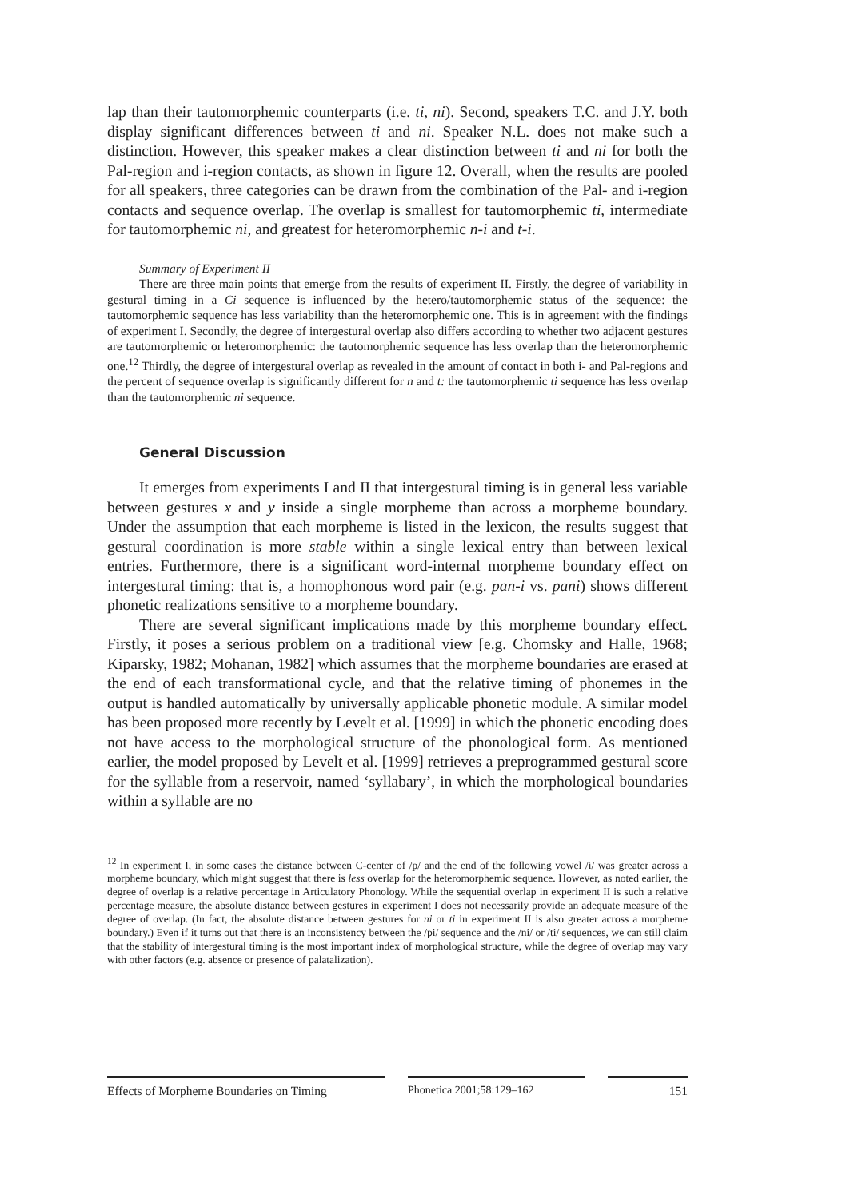lap than their tautomorphemic counterparts (i.e. ti, ni). Second, speakers T.C. and J.Y. both display significant differences between ti and ni. Speaker N.L. does not make such a distinction. However, this speaker makes a clear distinction between ti and ni for both the Pal-region and i-region contacts, as shown in figure 12. Overall, when the results are pooled for all speakers, three categories can be drawn from the combination of the Pal- and i-region contacts and sequence overlap. The overlap is smallest for tautomorphemic ti, intermediate for tautomorphemic ni, and greatest for heteromorphemic n-i and t-i.
Summary of Experiment II
There are three main points that emerge from the results of experiment II. Firstly, the degree of variability in gestural timing in a Ci sequence is influenced by the hetero/tautomorphemic status of the sequence: the tautomorphemic sequence has less variability than the heteromorphemic one. This is in agreement with the findings of experiment I. Secondly, the degree of intergestural overlap also differs according to whether two adjacent gestures are tautomorphemic or heteromorphemic: the tautomorphemic sequence has less overlap than the heteromorphemic one.<sup>12</sup> Thirdly, the degree of intergestural overlap as revealed in the amount of contact in both i- and Pal-regions and the percent of sequence overlap is significantly different for n and t: the tautomorphemic ti sequence has less overlap than the tautomorphemic ni sequence.
General Discussion
It emerges from experiments I and II that intergestural timing is in general less variable between gestures x and y inside a single morpheme than across a morpheme boundary. Under the assumption that each morpheme is listed in the lexicon, the results suggest that gestural coordination is more stable within a single lexical entry than between lexical entries. Furthermore, there is a significant word-internal morpheme boundary effect on intergestural timing: that is, a homophonous word pair (e.g. pan-i vs. pani) shows different phonetic realizations sensitive to a morpheme boundary.
There are several significant implications made by this morpheme boundary effect. Firstly, it poses a serious problem on a traditional view [e.g. Chomsky and Halle, 1968; Kiparsky, 1982; Mohanan, 1982] which assumes that the morpheme boundaries are erased at the end of each transformational cycle, and that the relative timing of phonemes in the output is handled automatically by universally applicable phonetic module. A similar model has been proposed more recently by Levelt et al. [1999] in which the phonetic encoding does not have access to the morphological structure of the phonological form. As mentioned earlier, the model proposed by Levelt et al. [1999] retrieves a preprogrammed gestural score for the syllable from a reservoir, named ‘syllabary’, in which the morphological boundaries within a syllable are no
<sup>12</sup> In experiment I, in some cases the distance between C-center of /p/ and the end of the following vowel /i/ was greater across a morpheme boundary, which might suggest that there is less overlap for the heteromorphemic sequence. However, as noted earlier, the degree of overlap is a relative percentage in Articulatory Phonology. While the sequential overlap in experiment II is such a relative percentage measure, the absolute distance between gestures in experiment I does not necessarily provide an adequate measure of the degree of overlap. (In fact, the absolute distance between gestures for ni or ti in experiment II is also greater across a morpheme boundary.) Even if it turns out that there is an inconsistency between the /pi/ sequence and the /ni/ or /ti/ sequences, we can still claim that the stability of intergestural timing is the most important index of morphological structure, while the degree of overlap may vary with other factors (e.g. absence or presence of palatalization).
Effects of Morpheme Boundaries on Timing
Phonetica 2001;58:129–162 151